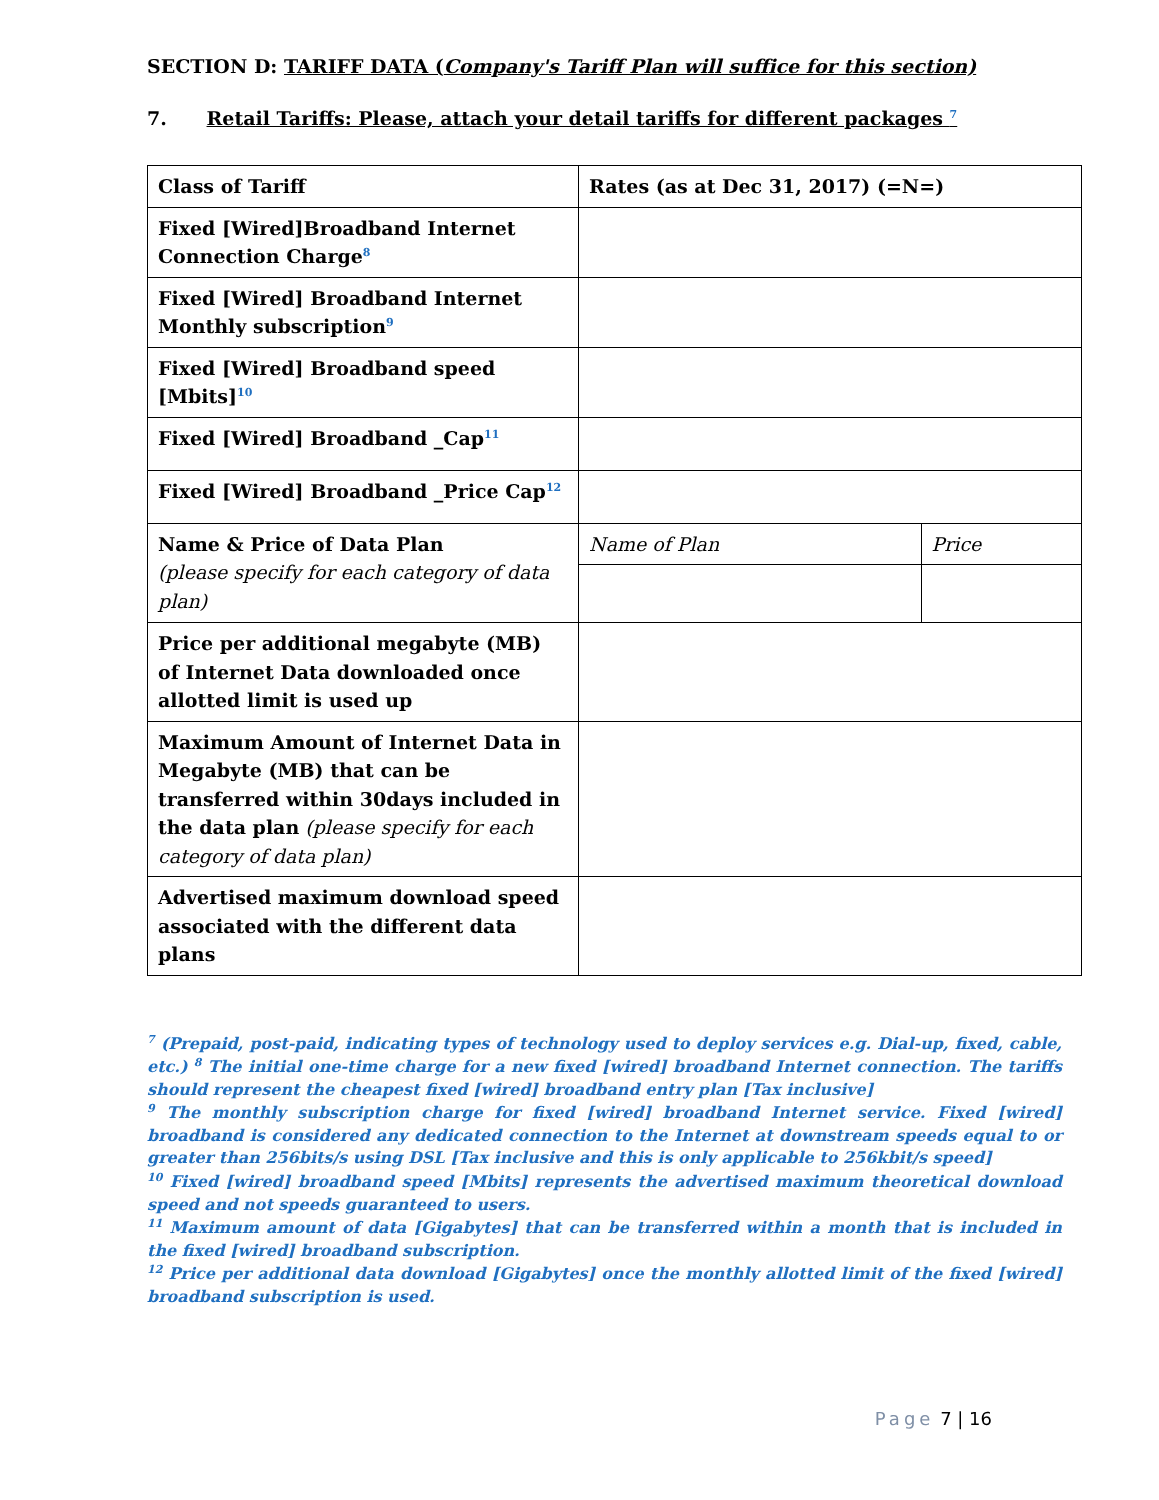SECTION D: TARIFF DATA (Company's Tariff Plan will suffice for this section)
7. Retail Tariffs: Please, attach your detail tariffs for different packages <sup>7</sup>
| Class of Tariff | Rates (as at Dec 31, 2017) (=N=) | |
| Fixed [Wired]Broadband Internet Connection Charge<sup>8</sup> | | |
| Fixed [Wired] Broadband Internet Monthly subscription<sup>9</sup> | | |
| Fixed [Wired] Broadband speed [Mbits]<sup>10</sup> | | |
| Fixed [Wired] Broadband _Cap<sup>11</sup> | | |
| Fixed [Wired] Broadband _Price Cap<sup>12</sup> | | |
| Name & Price of Data Plan (please specify for each category of data plan) | Name of Plan | Price |
| Price per additional megabyte (MB) of Internet Data downloaded once allotted limit is used up | | |
| Maximum Amount of Internet Data in Megabyte (MB) that can be transferred within 30days included in the data plan (please specify for each category of data plan) | | |
| Advertised maximum download speed associated with the different data plans | | |
<sup>7</sup> (Prepaid, post-paid, indicating types of technology used to deploy services e.g. Dial-up, fixed, cable, etc.) <sup>8</sup> The initial one-time charge for a new fixed [wired] broadband Internet connection. The tariffs should represent the cheapest fixed [wired] broadband entry plan [Tax inclusive]
<sup>9</sup> The monthly subscription charge for fixed [wired] broadband Internet service. Fixed [wired] broadband is considered any dedicated connection to the Internet at downstream speeds equal to or greater than 256bits/s using DSL [Tax inclusive and this is only applicable to 256kbit/s speed]
<sup>10</sup> Fixed [wired] broadband speed [Mbits] represents the advertised maximum theoretical download speed and not speeds guaranteed to users.
<sup>11</sup> Maximum amount of data [Gigabytes] that can be transferred within a month that is included in the fixed [wired] broadband subscription.
<sup>12</sup> Price per additional data download [Gigabytes] once the monthly allotted limit of the fixed [wired] broadband subscription is used.
Page 7 | 16